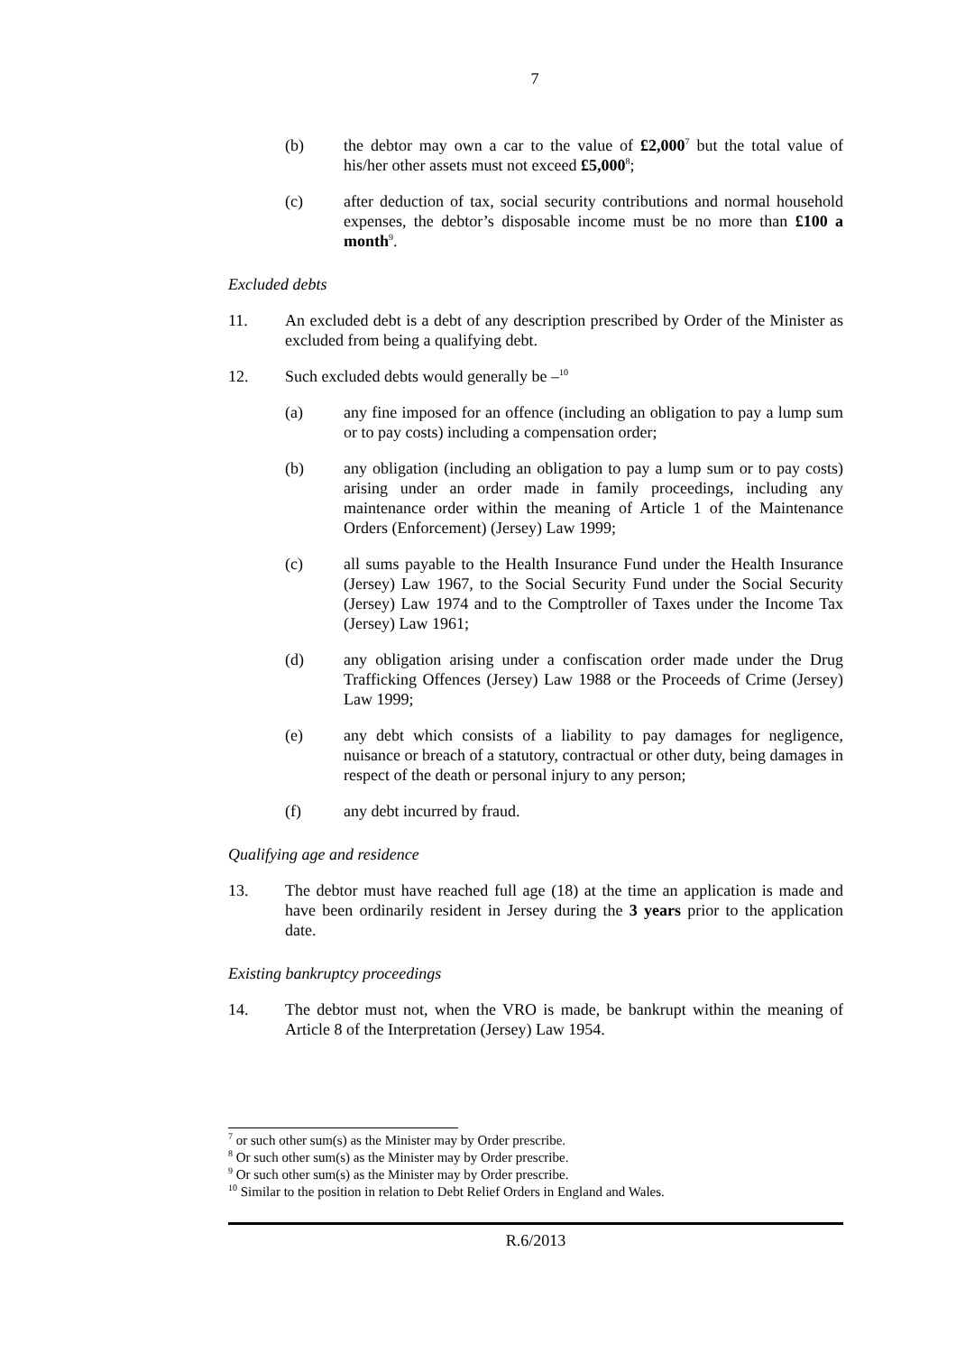7
(b) the debtor may own a car to the value of £2,000<sup>7</sup> but the total value of his/her other assets must not exceed £5,000<sup>8</sup>;
(c) after deduction of tax, social security contributions and normal household expenses, the debtor’s disposable income must be no more than £100 a month<sup>9</sup>.
Excluded debts
11. An excluded debt is a debt of any description prescribed by Order of the Minister as excluded from being a qualifying debt.
12. Such excluded debts would generally be –<sup>10</sup>
(a) any fine imposed for an offence (including an obligation to pay a lump sum or to pay costs) including a compensation order;
(b) any obligation (including an obligation to pay a lump sum or to pay costs) arising under an order made in family proceedings, including any maintenance order within the meaning of Article 1 of the Maintenance Orders (Enforcement) (Jersey) Law 1999;
(c) all sums payable to the Health Insurance Fund under the Health Insurance (Jersey) Law 1967, to the Social Security Fund under the Social Security (Jersey) Law 1974 and to the Comptroller of Taxes under the Income Tax (Jersey) Law 1961;
(d) any obligation arising under a confiscation order made under the Drug Trafficking Offences (Jersey) Law 1988 or the Proceeds of Crime (Jersey) Law 1999;
(e) any debt which consists of a liability to pay damages for negligence, nuisance or breach of a statutory, contractual or other duty, being damages in respect of the death or personal injury to any person;
(f) any debt incurred by fraud.
Qualifying age and residence
13. The debtor must have reached full age (18) at the time an application is made and have been ordinarily resident in Jersey during the 3 years prior to the application date.
Existing bankruptcy proceedings
14. The debtor must not, when the VRO is made, be bankrupt within the meaning of Article 8 of the Interpretation (Jersey) Law 1954.
<sup>7</sup> or such other sum(s) as the Minister may by Order prescribe.
<sup>8</sup> Or such other sum(s) as the Minister may by Order prescribe.
<sup>9</sup> Or such other sum(s) as the Minister may by Order prescribe.
<sup>10</sup> Similar to the position in relation to Debt Relief Orders in England and Wales.
R.6/2013